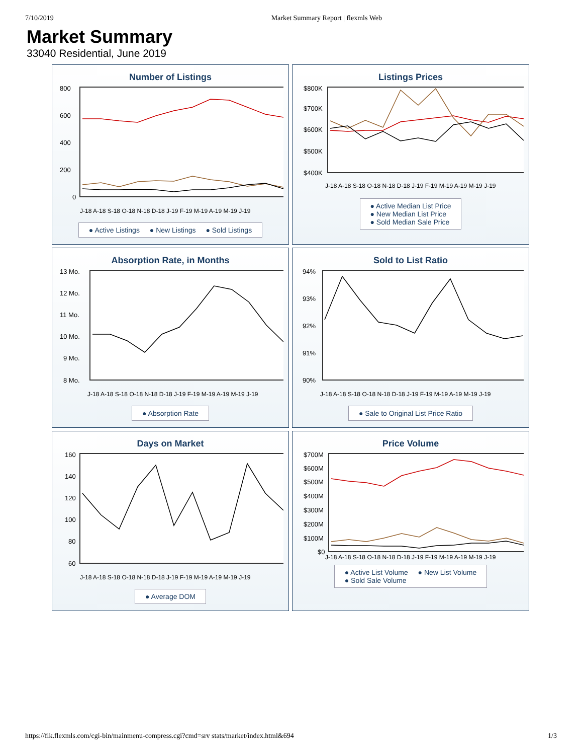7/10/2019 Market Summary Report | flexmls Web
Market Summary
33040 Residential, June 2019
Number of Listings
800
600
400
200
0
J-18 A-18 S-18 O-18 N-18 D-18 J-19 F-19 M-19 A-19 M-19 J-19
● Active Listings ● New Listings ● Sold Listings
Listings Prices
$800K
$700K
$600K
$500K
$400K
J-18 A-18 S-18 O-18 N-18 D-18 J-19 F-19 M-19 A-19 M-19 J-19
● Active Median List Price
● New Median List Price
● Sold Median Sale Price
Absorption Rate, in Months
13 Mo.
12 Mo.
11 Mo.
10 Mo.
9 Mo.
8 Mo.
J-18 A-18 S-18 O-18 N-18 D-18 J-19 F-19 M-19 A-19 M-19 J-19
● Absorption Rate
Sold to List Ratio
94%
93%
92%
91%
90%
J-18 A-18 S-18 O-18 N-18 D-18 J-19 F-19 M-19 A-19 M-19 J-19
● Sale to Original List Price Ratio
Days on Market
160
140
120
100
80
60
J-18 A-18 S-18 O-18 N-18 D-18 J-19 F-19 M-19 A-19 M-19 J-19
● Average DOM
Price Volume
$700M
$600M
$500M
$400M
$300M
$200M
$100M
$0
J-18 A-18 S-18 O-18 N-18 D-18 J-19 F-19 M-19 A-19 M-19 J-19
● Active List Volume ● New List Volume
● Sold Sale Volume
https://flk.flexmls.com/cgi-bin/mainmenu-compress.cgi?cmd=srv stats/market/index.html&694 1/3